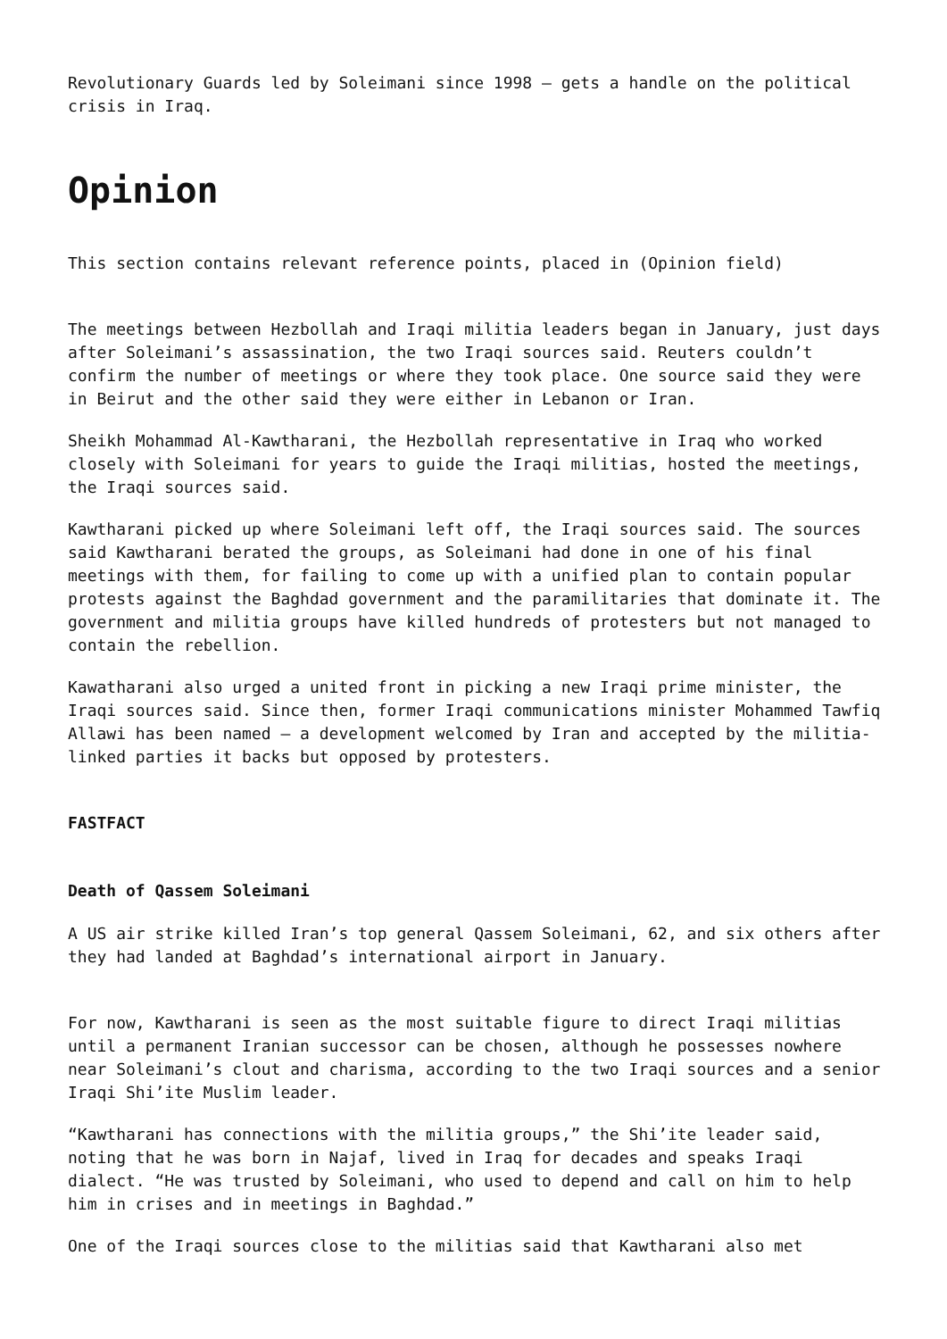Revolutionary Guards led by Soleimani since 1998 – gets a handle on the political crisis in Iraq.
Opinion
This section contains relevant reference points, placed in (Opinion field)
The meetings between Hezbollah and Iraqi militia leaders began in January, just days after Soleimani’s assassination, the two Iraqi sources said. Reuters couldn’t confirm the number of meetings or where they took place. One source said they were in Beirut and the other said they were either in Lebanon or Iran.
Sheikh Mohammad Al-Kawtharani, the Hezbollah representative in Iraq who worked closely with Soleimani for years to guide the Iraqi militias, hosted the meetings, the Iraqi sources said.
Kawtharani picked up where Soleimani left off, the Iraqi sources said. The sources said Kawtharani berated the groups, as Soleimani had done in one of his final meetings with them, for failing to come up with a unified plan to contain popular protests against the Baghdad government and the paramilitaries that dominate it. The government and militia groups have killed hundreds of protesters but not managed to contain the rebellion.
Kawatharani also urged a united front in picking a new Iraqi prime minister, the Iraqi sources said. Since then, former Iraqi communications minister Mohammed Tawfiq Allawi has been named – a development welcomed by Iran and accepted by the militia-linked parties it backs but opposed by protesters.
FASTFACT
Death of Qassem Soleimani
A US air strike killed Iran’s top general Qassem Soleimani, 62, and six others after they had landed at Baghdad’s international airport in January.
For now, Kawtharani is seen as the most suitable figure to direct Iraqi militias until a permanent Iranian successor can be chosen, although he possesses nowhere near Soleimani’s clout and charisma, according to the two Iraqi sources and a senior Iraqi Shi’ite Muslim leader.
“Kawtharani has connections with the militia groups,” the Shi’ite leader said, noting that he was born in Najaf, lived in Iraq for decades and speaks Iraqi dialect. “He was trusted by Soleimani, who used to depend and call on him to help him in crises and in meetings in Baghdad.”
One of the Iraqi sources close to the militias said that Kawtharani also met